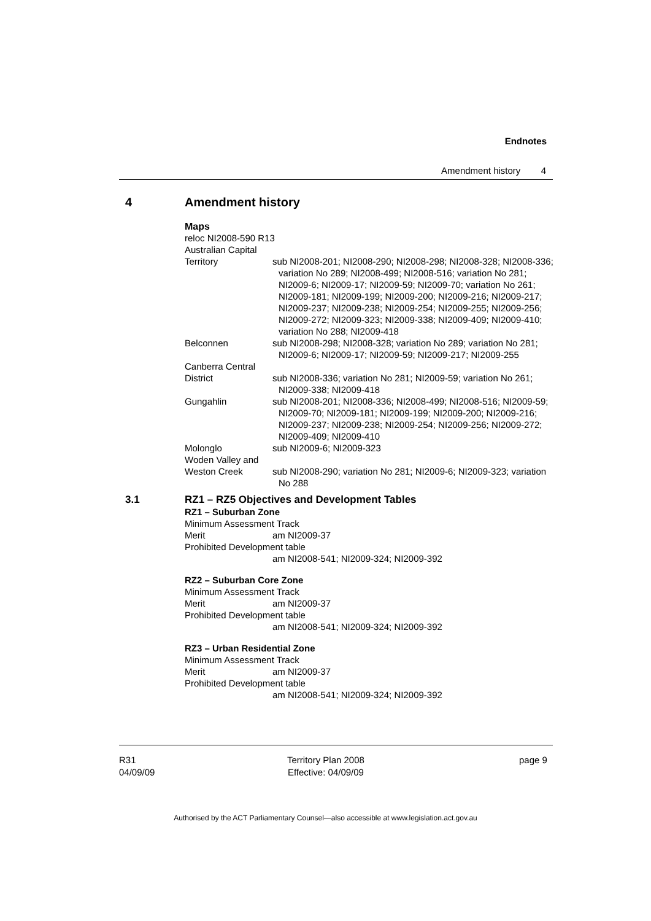Endnotes
Amendment history 4
4 Amendment history
Maps
reloc NI2008-590 R13
Australian Capital
Territory sub NI2008-201; NI2008-290; NI2008-298; NI2008-328; NI2008-336; variation No 289; NI2008-499; NI2008-516; variation No 281; NI2009-6; NI2009-17; NI2009-59; NI2009-70; variation No 261; NI2009-181; NI2009-199; NI2009-200; NI2009-216; NI2009-217; NI2009-237; NI2009-238; NI2009-254; NI2009-255; NI2009-256; NI2009-272; NI2009-323; NI2009-338; NI2009-409; NI2009-410; variation No 288; NI2009-418
Belconnen sub NI2008-298; NI2008-328; variation No 289; variation No 281; NI2009-6; NI2009-17; NI2009-59; NI2009-217; NI2009-255
Canberra Central
District sub NI2008-336; variation No 281; NI2009-59; variation No 261; NI2009-338; NI2009-418
Gungahlin sub NI2008-201; NI2008-336; NI2008-499; NI2008-516; NI2009-59; NI2009-70; NI2009-181; NI2009-199; NI2009-200; NI2009-216; NI2009-237; NI2009-238; NI2009-254; NI2009-256; NI2009-272; NI2009-409; NI2009-410
Molonglo sub NI2009-6; NI2009-323
Woden Valley and
Weston Creek sub NI2008-290; variation No 281; NI2009-6; NI2009-323; variation No 288
3.1 RZ1 – RZ5 Objectives and Development Tables
RZ1 – Suburban Zone
Minimum Assessment Track
Merit am NI2009-37
Prohibited Development table
am NI2008-541; NI2009-324; NI2009-392
RZ2 – Suburban Core Zone
Minimum Assessment Track
Merit am NI2009-37
Prohibited Development table
am NI2008-541; NI2009-324; NI2009-392
RZ3 – Urban Residential Zone
Minimum Assessment Track
Merit am NI2009-37
Prohibited Development table
am NI2008-541; NI2009-324; NI2009-392
R31
04/09/09
Territory Plan 2008
Effective: 04/09/09
page 9
Authorised by the ACT Parliamentary Counsel—also accessible at www.legislation.act.gov.au